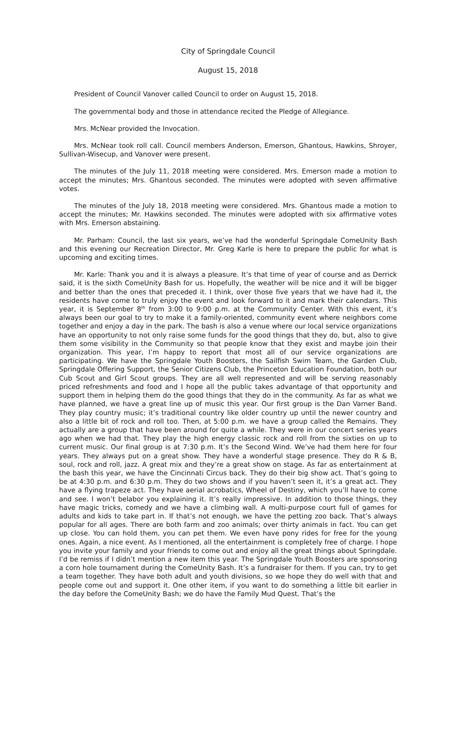City of Springdale Council
August 15, 2018
President of Council Vanover called Council to order on August 15, 2018.
The governmental body and those in attendance recited the Pledge of Allegiance.
Mrs. McNear provided the Invocation.
Mrs. McNear took roll call. Council members Anderson, Emerson, Ghantous, Hawkins, Shroyer, Sullivan-Wisecup, and Vanover were present.
The minutes of the July 11, 2018 meeting were considered. Mrs. Emerson made a motion to accept the minutes; Mrs. Ghantous seconded. The minutes were adopted with seven affirmative votes.
The minutes of the July 18, 2018 meeting were considered. Mrs. Ghantous made a motion to accept the minutes; Mr. Hawkins seconded. The minutes were adopted with six affirmative votes with Mrs. Emerson abstaining.
Mr. Parham: Council, the last six years, we’ve had the wonderful Springdale ComeUnity Bash and this evening our Recreation Director, Mr. Greg Karle is here to prepare the public for what is upcoming and exciting times.
Mr. Karle: Thank you and it is always a pleasure. It’s that time of year of course and as Derrick said, it is the sixth ComeUnity Bash for us. Hopefully, the weather will be nice and it will be bigger and better than the ones that preceded it. I think, over those five years that we have had it, the residents have come to truly enjoy the event and look forward to it and mark their calendars. This year, it is September 8<sup>th</sup> from 3:00 to 9:00 p.m. at the Community Center. With this event, it’s always been our goal to try to make it a family-oriented, community event where neighbors come together and enjoy a day in the park. The bash is also a venue where our local service organizations have an opportunity to not only raise some funds for the good things that they do, but, also to give them some visibility in the Community so that people know that they exist and maybe join their organization. This year, I’m happy to report that most all of our service organizations are participating. We have the Springdale Youth Boosters, the Sailfish Swim Team, the Garden Club, Springdale Offering Support, the Senior Citizens Club, the Princeton Education Foundation, both our Cub Scout and Girl Scout groups. They are all well represented and will be serving reasonably priced refreshments and food and I hope all the public takes advantage of that opportunity and support them in helping them do the good things that they do in the community. As far as what we have planned, we have a great line up of music this year. Our first group is the Dan Varner Band. They play country music; it’s traditional country like older country up until the newer country and also a little bit of rock and roll too. Then, at 5:00 p.m. we have a group called the Remains. They actually are a group that have been around for quite a while. They were in our concert series years ago when we had that. They play the high energy classic rock and roll from the sixties on up to current music. Our final group is at 7:30 p.m. It’s the Second Wind. We’ve had them here for four years. They always put on a great show. They have a wonderful stage presence. They do R & B, soul, rock and roll, jazz. A great mix and they’re a great show on stage. As far as entertainment at the bash this year, we have the Cincinnati Circus back. They do their big show act. That’s going to be at 4:30 p.m. and 6:30 p.m. They do two shows and if you haven’t seen it, it’s a great act. They have a flying trapeze act. They have aerial acrobatics, Wheel of Destiny, which you’ll have to come and see. I won’t belabor you explaining it. It’s really impressive. In addition to those things, they have magic tricks, comedy and we have a climbing wall. A multi-purpose court full of games for adults and kids to take part in. If that’s not enough, we have the petting zoo back. That’s always popular for all ages. There are both farm and zoo animals; over thirty animals in fact. You can get up close. You can hold them, you can pet them. We even have pony rides for free for the young ones. Again, a nice event. As I mentioned, all the entertainment is completely free of charge. I hope you invite your family and your friends to come out and enjoy all the great things about Springdale. I’d be remiss if I didn’t mention a new item this year. The Springdale Youth Boosters are sponsoring a corn hole tournament during the ComeUnity Bash. It’s a fundraiser for them. If you can, try to get a team together. They have both adult and youth divisions, so we hope they do well with that and people come out and support it. One other item, if you want to do something a little bit earlier in the day before the ComeUnity Bash; we do have the Family Mud Quest. That’s the